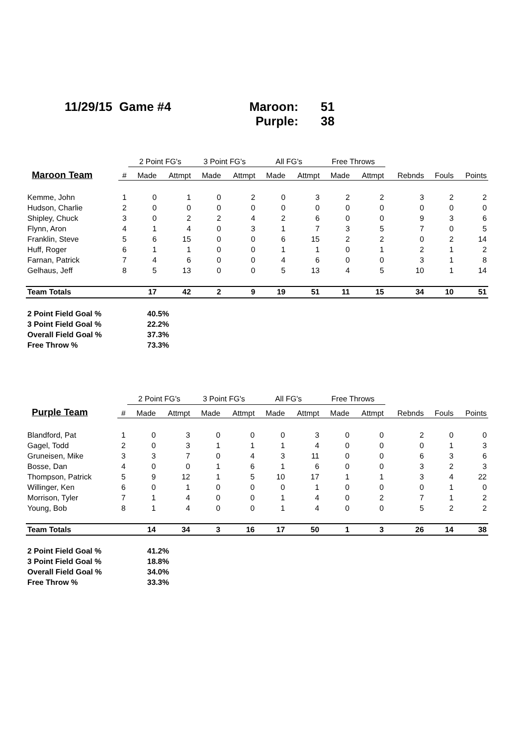11/29/15 Game #4 Maroon: 51
Purple: 38
| | | 2 Point FG's | | 3 Point FG's | | All FG's | | Free Throws | | | | |
| --- | --- | --- | --- | --- | --- | --- | --- | --- | --- | --- | --- | --- |
| Maroon Team | # | Made | Attmpt | Made | Attmpt | Made | Attmpt | Made | Attmpt | Rebnds | Fouls | Points |
| Kemme, John | 1 | 0 | 1 | 0 | 2 | 0 | 3 | 2 | 2 | 3 | 2 | 2 |
| Hudson, Charlie | 2 | 0 | 0 | 0 | 0 | 0 | 0 | 0 | 0 | 0 | 0 | 0 |
| Shipley, Chuck | 3 | 0 | 2 | 2 | 4 | 2 | 6 | 0 | 0 | 9 | 3 | 6 |
| Flynn, Aron | 4 | 1 | 4 | 0 | 3 | 1 | 7 | 3 | 5 | 7 | 0 | 5 |
| Franklin, Steve | 5 | 6 | 15 | 0 | 0 | 6 | 15 | 2 | 2 | 0 | 2 | 14 |
| Huff, Roger | 6 | 1 | 1 | 0 | 0 | 1 | 1 | 0 | 1 | 2 | 1 | 2 |
| Farnan, Patrick | 7 | 4 | 6 | 0 | 0 | 4 | 6 | 0 | 0 | 3 | 1 | 8 |
| Gelhaus, Jeff | 8 | 5 | 13 | 0 | 0 | 5 | 13 | 4 | 5 | 10 | 1 | 14 |
| Team Totals | | 17 | 42 | 2 | 9 | 19 | 51 | 11 | 15 | 34 | 10 | 51 |
2 Point Field Goal % 40.5%
3 Point Field Goal % 22.2%
Overall Field Goal % 37.3%
Free Throw % 73.3%
| | | 2 Point FG's | | 3 Point FG's | | All FG's | | Free Throws | | | | |
| --- | --- | --- | --- | --- | --- | --- | --- | --- | --- | --- | --- | --- |
| Purple Team | # | Made | Attmpt | Made | Attmpt | Made | Attmpt | Made | Attmpt | Rebnds | Fouls | Points |
| Blandford, Pat | 1 | 0 | 3 | 0 | 0 | 0 | 3 | 0 | 0 | 2 | 0 | 0 |
| Gagel, Todd | 2 | 0 | 3 | 1 | 1 | 1 | 4 | 0 | 0 | 0 | 1 | 3 |
| Gruneisen, Mike | 3 | 3 | 7 | 0 | 4 | 3 | 11 | 0 | 0 | 6 | 3 | 6 |
| Bosse, Dan | 4 | 0 | 0 | 1 | 6 | 1 | 6 | 0 | 0 | 3 | 2 | 3 |
| Thompson, Patrick | 5 | 9 | 12 | 1 | 5 | 10 | 17 | 1 | 1 | 3 | 4 | 22 |
| Willinger, Ken | 6 | 0 | 1 | 0 | 0 | 0 | 1 | 0 | 0 | 0 | 1 | 0 |
| Morrison, Tyler | 7 | 1 | 4 | 0 | 0 | 1 | 4 | 0 | 2 | 7 | 1 | 2 |
| Young, Bob | 8 | 1 | 4 | 0 | 0 | 1 | 4 | 0 | 0 | 5 | 2 | 2 |
| Team Totals | | 14 | 34 | 3 | 16 | 17 | 50 | 1 | 3 | 26 | 14 | 38 |
2 Point Field Goal % 41.2%
3 Point Field Goal % 18.8%
Overall Field Goal % 34.0%
Free Throw % 33.3%